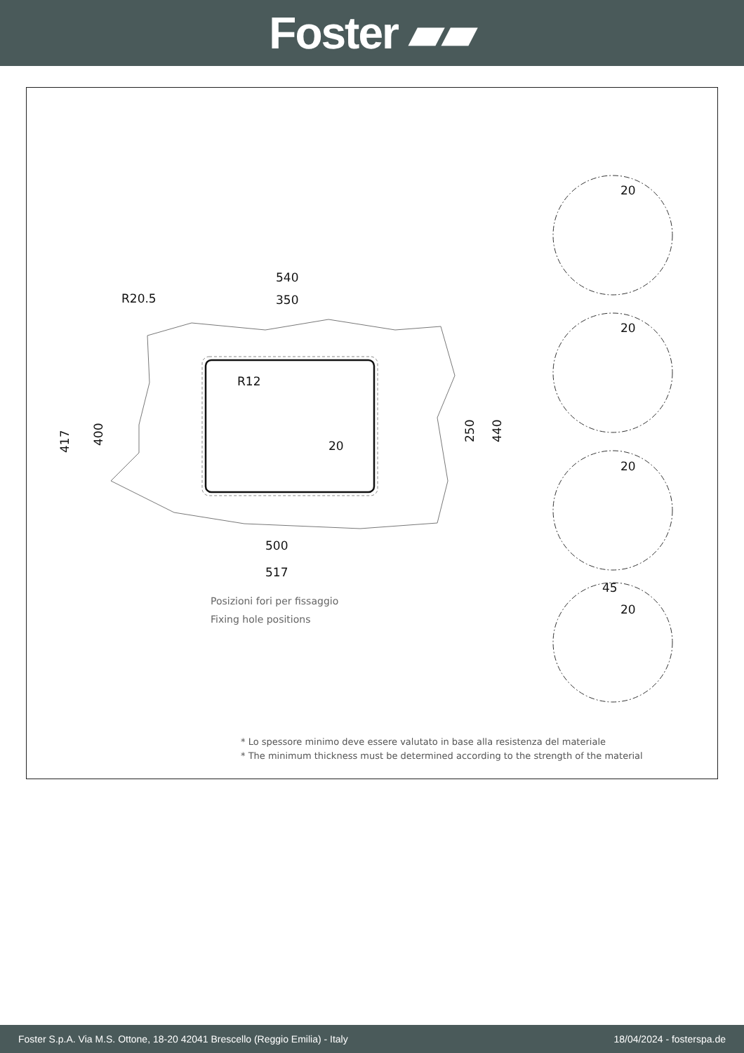Foster ▰▰
540
350
R20.5
R12
20
500
517
417
400
250
440
20
20
20
45
20
Posizioni fori per fissaggio
Fixing hole positions
* Lo spessore minimo deve essere valutato in base alla resistenza del materiale
* The minimum thickness must be determined according to the strength of the material
Foster S.p.A. Via M.S. Ottone, 18-20 42041 Brescello (Reggio Emilia) - Italy 18/04/2024 - fosterspa.de